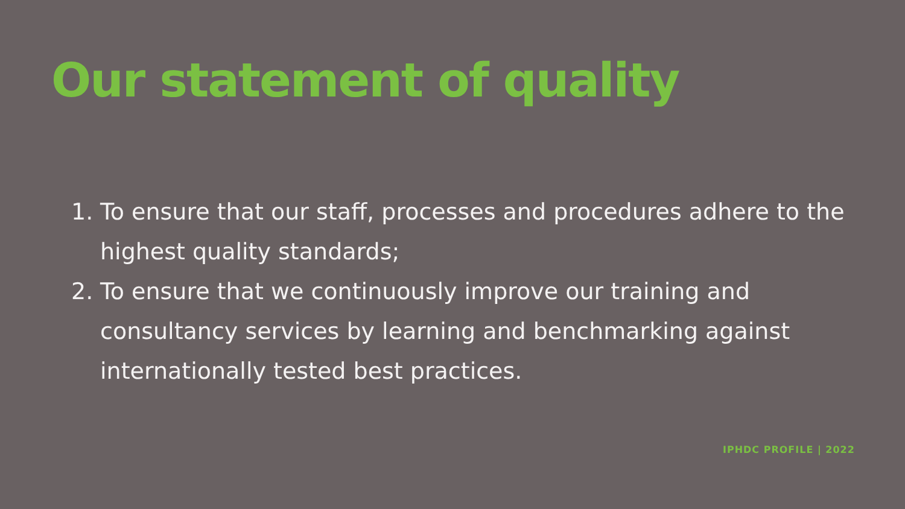Our statement of quality
1. To ensure that our staff, processes and procedures adhere to the highest quality standards;
2. To ensure that we continuously improve our training and consultancy services by learning and benchmarking against internationally tested best practices.
IPHDC PROFILE | 2022